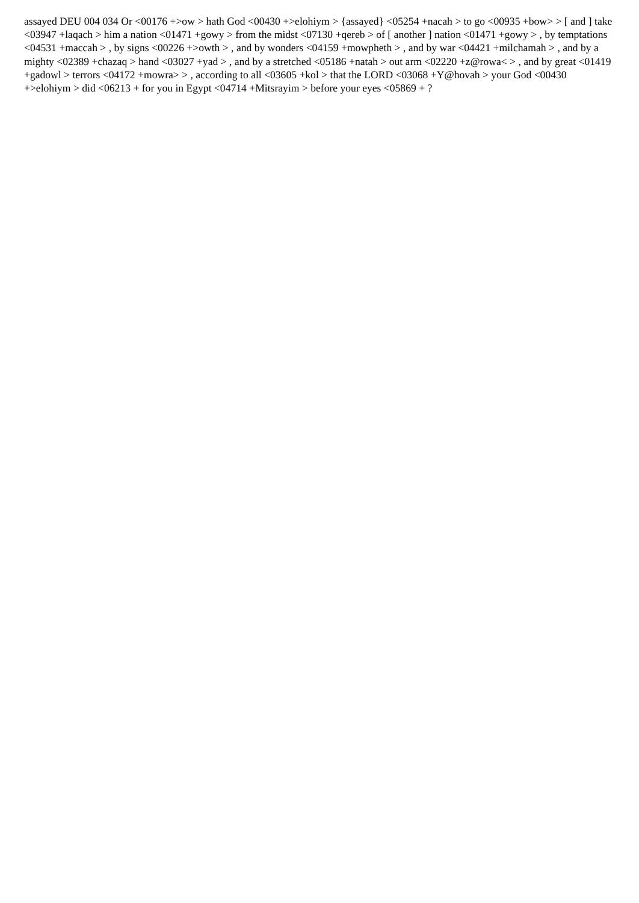assayed DEU 004 034 Or <00176 +>ow > hath God <00430 +>elohiym > {assayed} <05254 +nacah > to go <00935 +bow> > [ and ] take <03947 +laqach > him a nation <01471 +gowy > from the midst <07130 +qereb > of [ another ] nation <01471 +gowy > , by temptations <04531 +maccah > , by signs <00226 +>owth > , and by wonders <04159 +mowpheth > , and by war <04421 +milchamah > , and by a mighty <02389 +chazaq > hand <03027 +yad > , and by a stretched <05186 +natah > out arm <02220 +z@rowa< > , and by great <01419 +gadowl > terrors <04172 +mowra> > , according to all <03605 +kol > that the LORD <03068 +Y@hovah > your God <00430 +>elohiym > did <06213 + for you in Egypt <04714 +Mitsrayim > before your eyes <05869 + ?